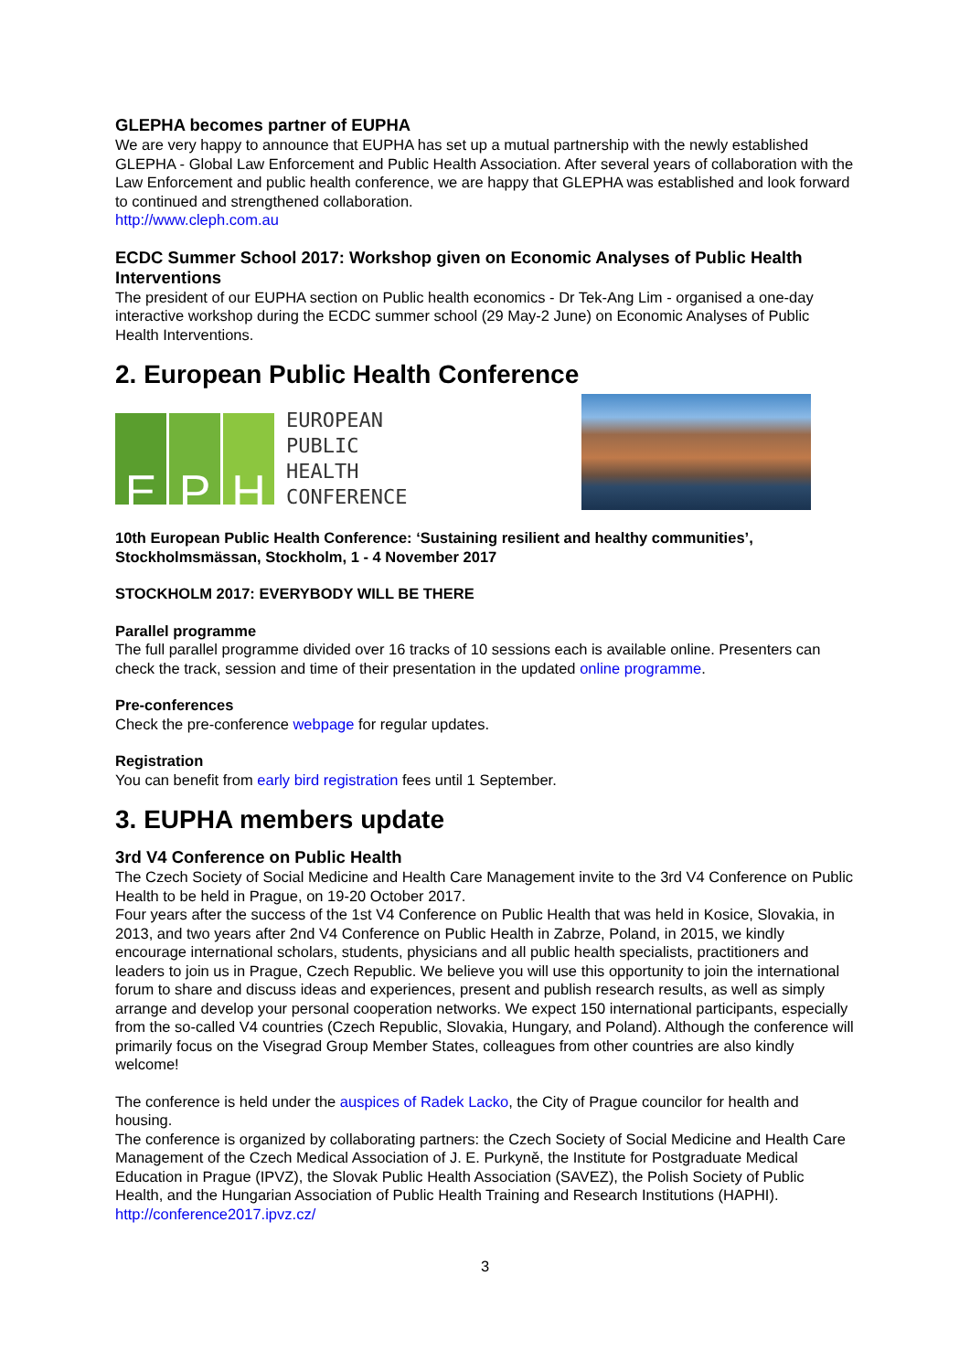GLEPHA becomes partner of EUPHA
We are very happy to announce that EUPHA has set up a mutual partnership with the newly established GLEPHA - Global Law Enforcement and Public Health Association. After several years of collaboration with the Law Enforcement and public health conference, we are happy that GLEPHA was established and look forward to continued and strengthened collaboration.
http://www.cleph.com.au
ECDC Summer School 2017: Workshop given on Economic Analyses of Public Health Interventions
The president of our EUPHA section on Public health economics - Dr Tek-Ang Lim - organised a one-day interactive workshop during the ECDC summer school (29 May-2 June) on Economic Analyses of Public Health Interventions.
2. European Public Health Conference
E P H
EUROPEAN
PUBLIC
HEALTH
CONFERENCE
10th European Public Health Conference: ‘Sustaining resilient and healthy communities’, Stockholmsmässan, Stockholm, 1 - 4 November 2017
STOCKHOLM 2017: EVERYBODY WILL BE THERE
Parallel programme
The full parallel programme divided over 16 tracks of 10 sessions each is available online. Presenters can check the track, session and time of their presentation in the updated online programme.
Pre-conferences
Check the pre-conference webpage for regular updates.
Registration
You can benefit from early bird registration fees until 1 September.
3. EUPHA members update
3rd V4 Conference on Public Health
The Czech Society of Social Medicine and Health Care Management invite to the 3rd V4 Conference on Public Health to be held in Prague, on 19-20 October 2017.
Four years after the success of the 1st V4 Conference on Public Health that was held in Kosice, Slovakia, in 2013, and two years after 2nd V4 Conference on Public Health in Zabrze, Poland, in 2015, we kindly encourage international scholars, students, physicians and all public health specialists, practitioners and leaders to join us in Prague, Czech Republic. We believe you will use this opportunity to join the international forum to share and discuss ideas and experiences, present and publish research results, as well as simply arrange and develop your personal cooperation networks. We expect 150 international participants, especially from the so-called V4 countries (Czech Republic, Slovakia, Hungary, and Poland). Although the conference will primarily focus on the Visegrad Group Member States, colleagues from other countries are also kindly welcome!
The conference is held under the auspices of Radek Lacko, the City of Prague councilor for health and housing.
The conference is organized by collaborating partners: the Czech Society of Social Medicine and Health Care Management of the Czech Medical Association of J. E. Purkyně, the Institute for Postgraduate Medical Education in Prague (IPVZ), the Slovak Public Health Association (SAVEZ), the Polish Society of Public Health, and the Hungarian Association of Public Health Training and Research Institutions (HAPHI). http://conference2017.ipvz.cz/
3